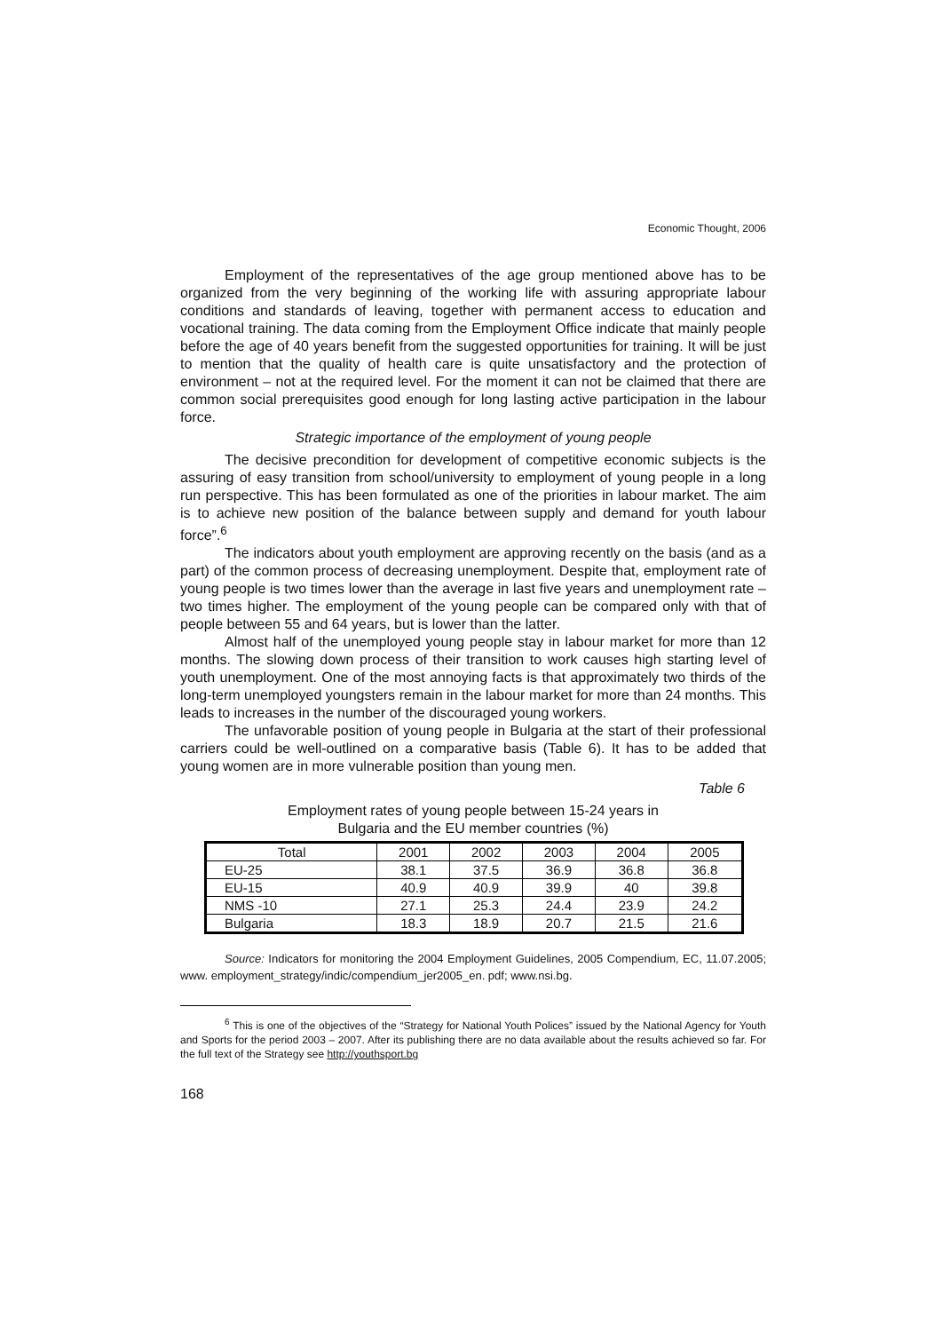Economic Thought, 2006
Employment of the representatives of the age group mentioned above has to be organized from the very beginning of the working life with assuring appropriate labour conditions and standards of leaving, together with permanent access to education and vocational training. The data coming from the Employment Office indicate that mainly people before the age of 40 years benefit from the suggested opportunities for training. It will be just to mention that the quality of health care is quite unsatisfactory and the protection of environment – not at the required level. For the moment it can not be claimed that there are common social prerequisites good enough for long lasting active participation in the labour force.
Strategic importance of the employment of young people
The decisive precondition for development of competitive economic subjects is the assuring of easy transition from school/university to employment of young people in a long run perspective. This has been formulated as one of the priorities in labour market. The aim is to achieve new position of the balance between supply and demand for youth labour force”.<sup>6</sup>
The indicators about youth employment are approving recently on the basis (and as a part) of the common process of decreasing unemployment. Despite that, employment rate of young people is two times lower than the average in last five years and unemployment rate – two times higher. The employment of the young people can be compared only with that of people between 55 and 64 years, but is lower than the latter.
Almost half of the unemployed young people stay in labour market for more than 12 months. The slowing down process of their transition to work causes high starting level of youth unemployment. One of the most annoying facts is that approximately two thirds of the long-term unemployed youngsters remain in the labour market for more than 24 months. This leads to increases in the number of the discouraged young workers.
The unfavorable position of young people in Bulgaria at the start of their professional carriers could be well-outlined on a comparative basis (Table 6). It has to be added that young women are in more vulnerable position than young men.
Table 6
Employment rates of young people between 15-24 years in
Bulgaria and the EU member countries (%)
| Total | 2001 | 2002 | 2003 | 2004 | 2005 |
| --- | --- | --- | --- | --- | --- |
| EU-25 | 38.1 | 37.5 | 36.9 | 36.8 | 36.8 |
| EU-15 | 40.9 | 40.9 | 39.9 | 40 | 39.8 |
| NMS -10 | 27.1 | 25.3 | 24.4 | 23.9 | 24.2 |
| Bulgaria | 18.3 | 18.9 | 20.7 | 21.5 | 21.6 |
Source: Indicators for monitoring the 2004 Employment Guidelines, 2005 Compendium, EC, 11.07.2005; www. employment_strategy/indic/compendium_jer2005_en. pdf; www.nsi.bg.
<sup>6</sup> This is one of the objectives of the “Strategy for National Youth Polices” issued by the National Agency for Youth and Sports for the period 2003 – 2007. After its publishing there are no data available about the results achieved so far. For the full text of the Strategy see http://youthsport.bg
168